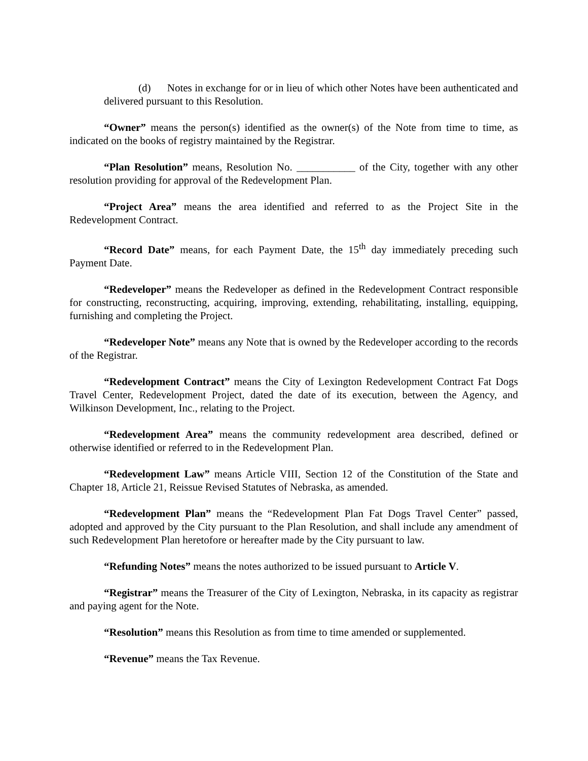(d) Notes in exchange for or in lieu of which other Notes have been authenticated and delivered pursuant to this Resolution.
“Owner” means the person(s) identified as the owner(s) of the Note from time to time, as indicated on the books of registry maintained by the Registrar.
“Plan Resolution” means, Resolution No. ___________ of the City, together with any other resolution providing for approval of the Redevelopment Plan.
“Project Area” means the area identified and referred to as the Project Site in the Redevelopment Contract.
“Record Date” means, for each Payment Date, the 15<sup>th</sup> day immediately preceding such Payment Date.
“Redeveloper” means the Redeveloper as defined in the Redevelopment Contract responsible for constructing, reconstructing, acquiring, improving, extending, rehabilitating, installing, equipping, furnishing and completing the Project.
“Redeveloper Note” means any Note that is owned by the Redeveloper according to the records of the Registrar.
“Redevelopment Contract” means the City of Lexington Redevelopment Contract Fat Dogs Travel Center, Redevelopment Project, dated the date of its execution, between the Agency, and Wilkinson Development, Inc., relating to the Project.
“Redevelopment Area” means the community redevelopment area described, defined or otherwise identified or referred to in the Redevelopment Plan.
“Redevelopment Law” means Article VIII, Section 12 of the Constitution of the State and Chapter 18, Article 21, Reissue Revised Statutes of Nebraska, as amended.
“Redevelopment Plan” means the “Redevelopment Plan Fat Dogs Travel Center” passed, adopted and approved by the City pursuant to the Plan Resolution, and shall include any amendment of such Redevelopment Plan heretofore or hereafter made by the City pursuant to law.
“Refunding Notes” means the notes authorized to be issued pursuant to Article V.
“Registrar” means the Treasurer of the City of Lexington, Nebraska, in its capacity as registrar and paying agent for the Note.
“Resolution” means this Resolution as from time to time amended or supplemented.
“Revenue” means the Tax Revenue.